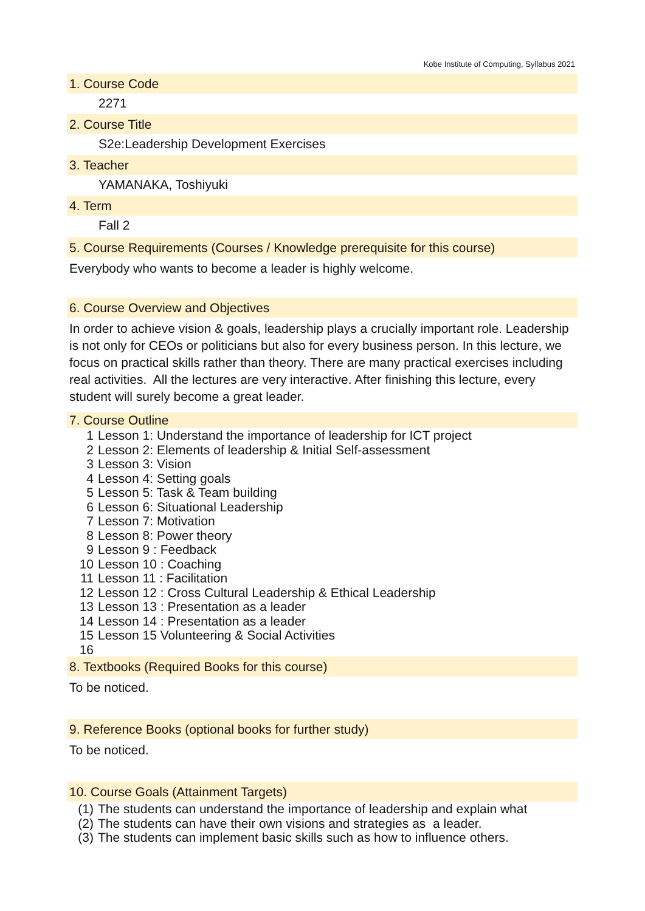Kobe Institute of Computing, Syllabus 2021
1. Course Code
2271
2. Course Title
S2e:Leadership Development Exercises
3. Teacher
YAMANAKA, Toshiyuki
4. Term
Fall 2
5. Course Requirements (Courses / Knowledge prerequisite for this course)
Everybody who wants to become a leader is highly welcome.
6. Course Overview and Objectives
In order to achieve vision & goals, leadership plays a crucially important role. Leadership is not only for CEOs or politicians but also for every business person. In this lecture, we focus on practical skills rather than theory. There are many practical exercises including real activities. All the lectures are very interactive. After finishing this lecture, every student will surely become a great leader.
7. Course Outline
1 Lesson 1: Understand the importance of leadership for ICT project
2 Lesson 2: Elements of leadership & Initial Self-assessment
3 Lesson 3: Vision
4 Lesson 4: Setting goals
5 Lesson 5: Task & Team building
6 Lesson 6: Situational Leadership
7 Lesson 7: Motivation
8 Lesson 8: Power theory
9 Lesson 9 : Feedback
10 Lesson 10 : Coaching
11 Lesson 11 : Facilitation
12 Lesson 12 : Cross Cultural Leadership & Ethical Leadership
13 Lesson 13 : Presentation as a leader
14 Lesson 14 : Presentation as a leader
15 Lesson 15 Volunteering & Social Activities
16
8. Textbooks (Required Books for this course)
To be noticed.
9. Reference Books (optional books for further study)
To be noticed.
10. Course Goals (Attainment Targets)
(1) The students can understand the importance of leadership and explain what
(2) The students can have their own visions and strategies as a leader.
(3) The students can implement basic skills such as how to influence others.